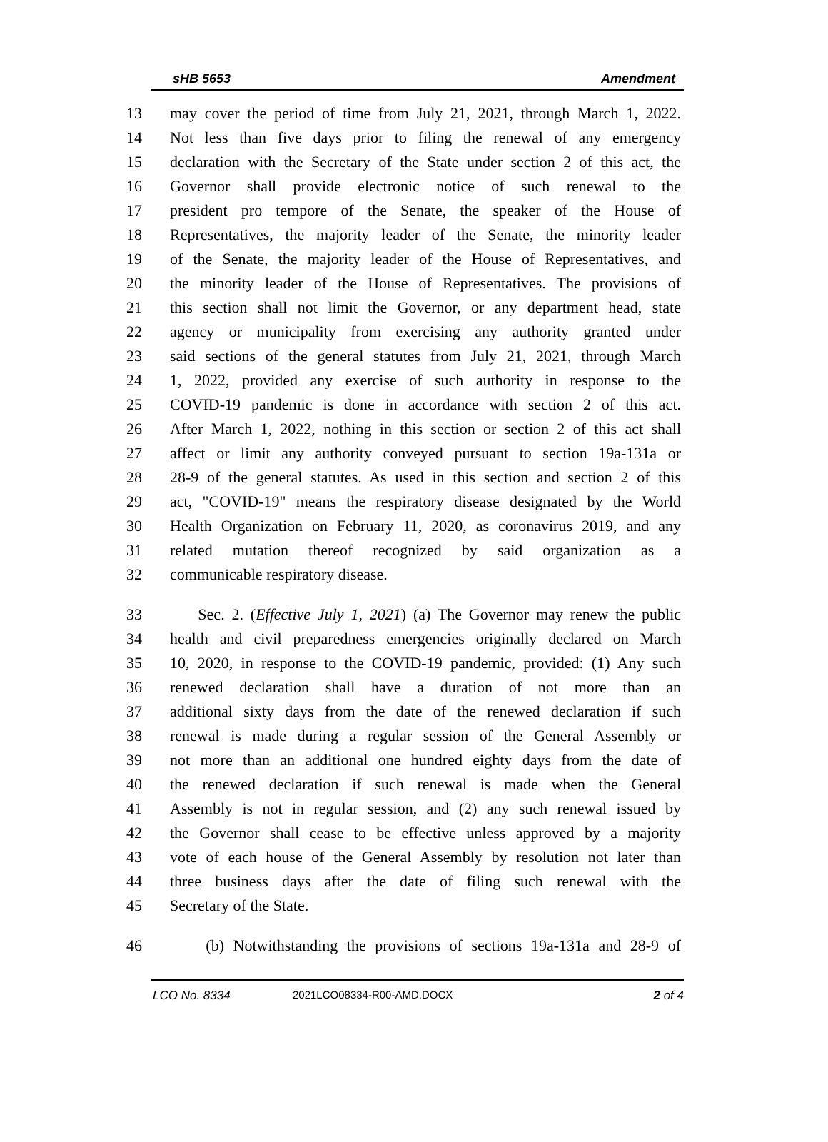sHB 5653 Amendment
13 may cover the period of time from July 21, 2021, through March 1, 2022.
14 Not less than five days prior to filing the renewal of any emergency
15 declaration with the Secretary of the State under section 2 of this act, the
16 Governor shall provide electronic notice of such renewal to the
17 president pro tempore of the Senate, the speaker of the House of
18 Representatives, the majority leader of the Senate, the minority leader
19 of the Senate, the majority leader of the House of Representatives, and
20 the minority leader of the House of Representatives. The provisions of
21 this section shall not limit the Governor, or any department head, state
22 agency or municipality from exercising any authority granted under
23 said sections of the general statutes from July 21, 2021, through March
24 1, 2022, provided any exercise of such authority in response to the
25 COVID-19 pandemic is done in accordance with section 2 of this act.
26 After March 1, 2022, nothing in this section or section 2 of this act shall
27 affect or limit any authority conveyed pursuant to section 19a-131a or
28 28-9 of the general statutes. As used in this section and section 2 of this
29 act, "COVID-19" means the respiratory disease designated by the World
30 Health Organization on February 11, 2020, as coronavirus 2019, and any
31 related mutation thereof recognized by said organization as a
32 communicable respiratory disease.
33 Sec. 2. (Effective July 1, 2021) (a) The Governor may renew the public
34 health and civil preparedness emergencies originally declared on March
35 10, 2020, in response to the COVID-19 pandemic, provided: (1) Any such
36 renewed declaration shall have a duration of not more than an
37 additional sixty days from the date of the renewed declaration if such
38 renewal is made during a regular session of the General Assembly or
39 not more than an additional one hundred eighty days from the date of
40 the renewed declaration if such renewal is made when the General
41 Assembly is not in regular session, and (2) any such renewal issued by
42 the Governor shall cease to be effective unless approved by a majority
43 vote of each house of the General Assembly by resolution not later than
44 three business days after the date of filing such renewal with the
45 Secretary of the State.
46 (b) Notwithstanding the provisions of sections 19a-131a and 28-9 of
LCO No. 8334 2021LCO08334-R00-AMD.DOCX 2 of 4